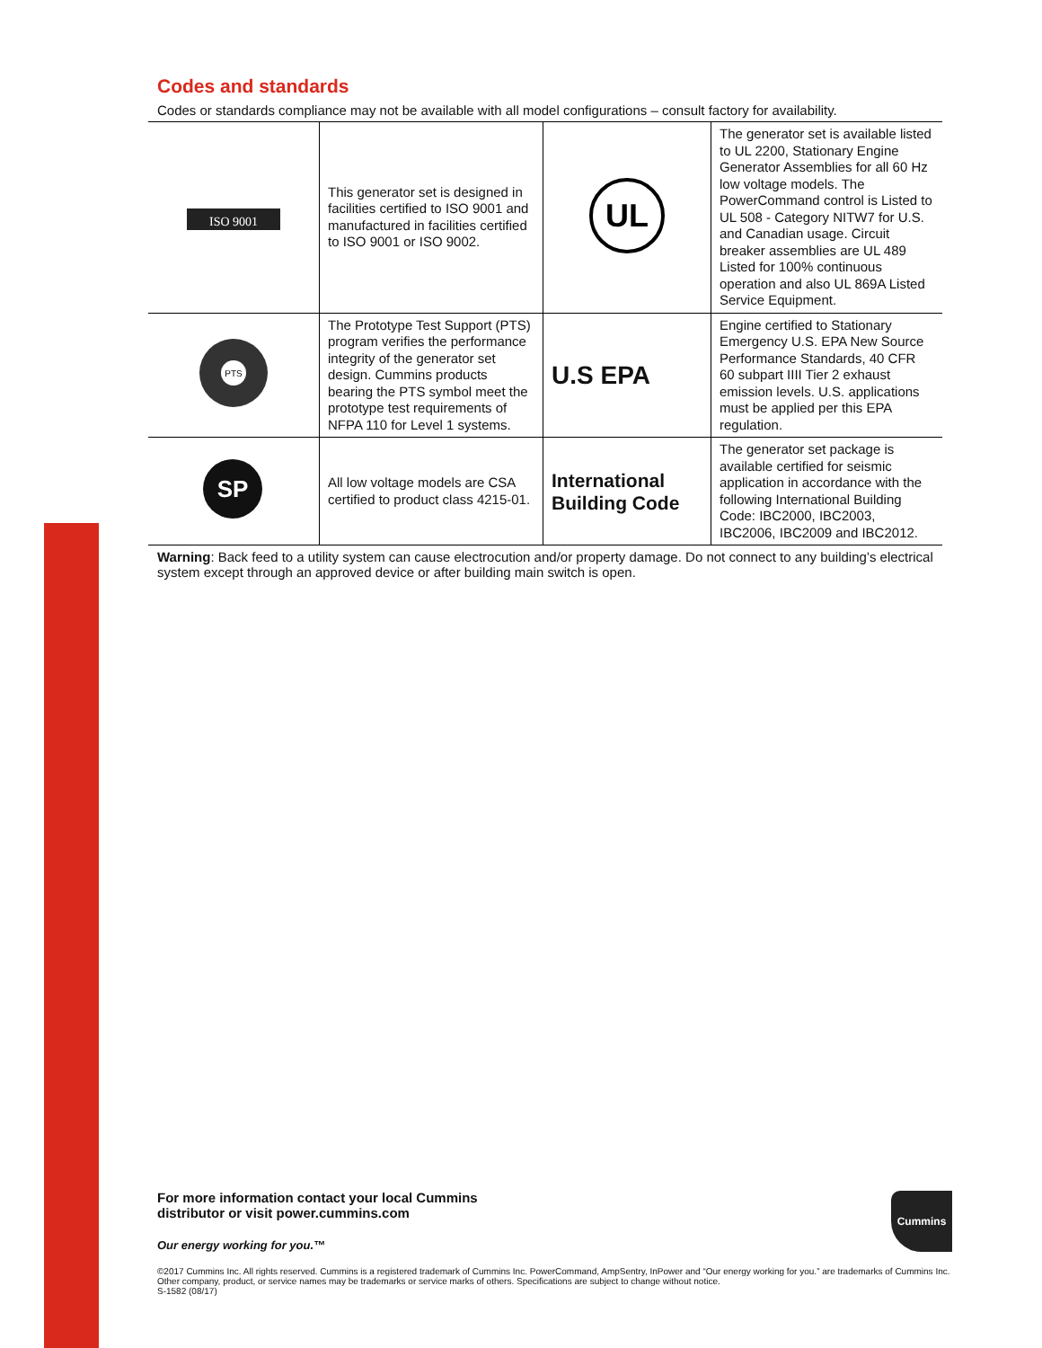Codes and standards
Codes or standards compliance may not be available with all model configurations – consult factory for availability.
| ISO 9001 | This generator set is designed in facilities certified to ISO 9001 and manufactured in facilities certified to ISO 9001 or ISO 9002. | UL | The generator set is available listed to UL 2200, Stationary Engine Generator Assemblies for all 60 Hz low voltage models. The PowerCommand control is Listed to UL 508 - Category NITW7 for U.S. and Canadian usage. Circuit breaker assemblies are UL 489 Listed for 100% continuous operation and also UL 869A Listed Service Equipment. |
| PTS | The Prototype Test Support (PTS) program verifies the performance integrity of the generator set design. Cummins products bearing the PTS symbol meet the prototype test requirements of NFPA 110 for Level 1 systems. | U.S EPA | Engine certified to Stationary Emergency U.S. EPA New Source Performance Standards, 40 CFR 60 subpart IIII Tier 2 exhaust emission levels. U.S. applications must be applied per this EPA regulation. |
| SP | All low voltage models are CSA certified to product class 4215-01. | International Building Code | The generator set package is available certified for seismic application in accordance with the following International Building Code: IBC2000, IBC2003, IBC2006, IBC2009 and IBC2012. |
Warning: Back feed to a utility system can cause electrocution and/or property damage. Do not connect to any building’s electrical system except through an approved device or after building main switch is open.
For more information contact your local Cummins
distributor or visit power.cummins.com
Our energy working for you.™
©2017 Cummins Inc. All rights reserved. Cummins is a registered trademark of Cummins Inc. PowerCommand, AmpSentry, InPower and “Our energy working for you.” are trademarks of Cummins Inc. Other company, product, or service names may be trademarks or service marks of others. Specifications are subject to change without notice.
S-1582 (08/17)
Cummins